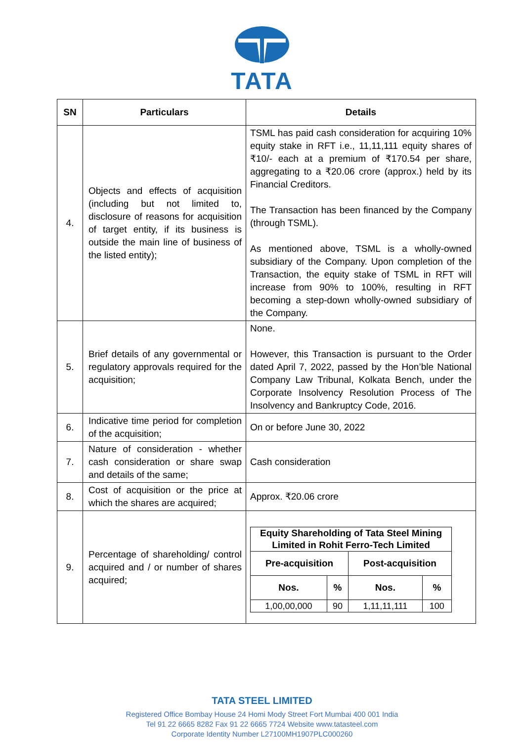TATA
| SN | Particulars | Details |
| --- | --- | --- |
| 4. | Objects and effects of acquisition (including but not limited to, disclosure of reasons for acquisition of target entity, if its business is outside the main line of business of the listed entity); | TSML has paid cash consideration for acquiring 10% equity stake in RFT i.e., 11,11,111 equity shares of ₹10/- each at a premium of ₹170.54 per share, aggregating to a ₹20.06 crore (approx.) held by its Financial Creditors. The Transaction has been financed by the Company (through TSML). As mentioned above, TSML is a wholly-owned subsidiary of the Company. Upon completion of the Transaction, the equity stake of TSML in RFT will increase from 90% to 100%, resulting in RFT becoming a step-down wholly-owned subsidiary of the Company. |
| 5. | Brief details of any governmental or regulatory approvals required for the acquisition; | None. However, this Transaction is pursuant to the Order dated April 7, 2022, passed by the Hon’ble National Company Law Tribunal, Kolkata Bench, under the Corporate Insolvency Resolution Process of The Insolvency and Bankruptcy Code, 2016. |
| 6. | Indicative time period for completion of the acquisition; | On or before June 30, 2022 |
| 7. | Nature of consideration - whether cash consideration or share swap and details of the same; | Cash consideration |
| 8. | Cost of acquisition or the price at which the shares are acquired; | Approx. ₹20.06 crore |
| 9. | Percentage of shareholding/ control acquired and / or number of shares acquired; | / Equity Shareholding of Tata Steel Mining Limited in Rohit Ferro-Tech Limited / / / / / --- / --- / --- / --- / / Pre-acquisition / / Post-acquisition / / / Nos. / % / Nos. / % / / 1,00,00,000 / 90 / 1,11,11,111 / 100 / |
TATA STEEL LIMITED
Registered Office Bombay House 24 Homi Mody Street Fort Mumbai 400 001 India
Tel 91 22 6665 8282 Fax 91 22 6665 7724 Website www.tatasteel.com
Corporate Identity Number L27100MH1907PLC000260